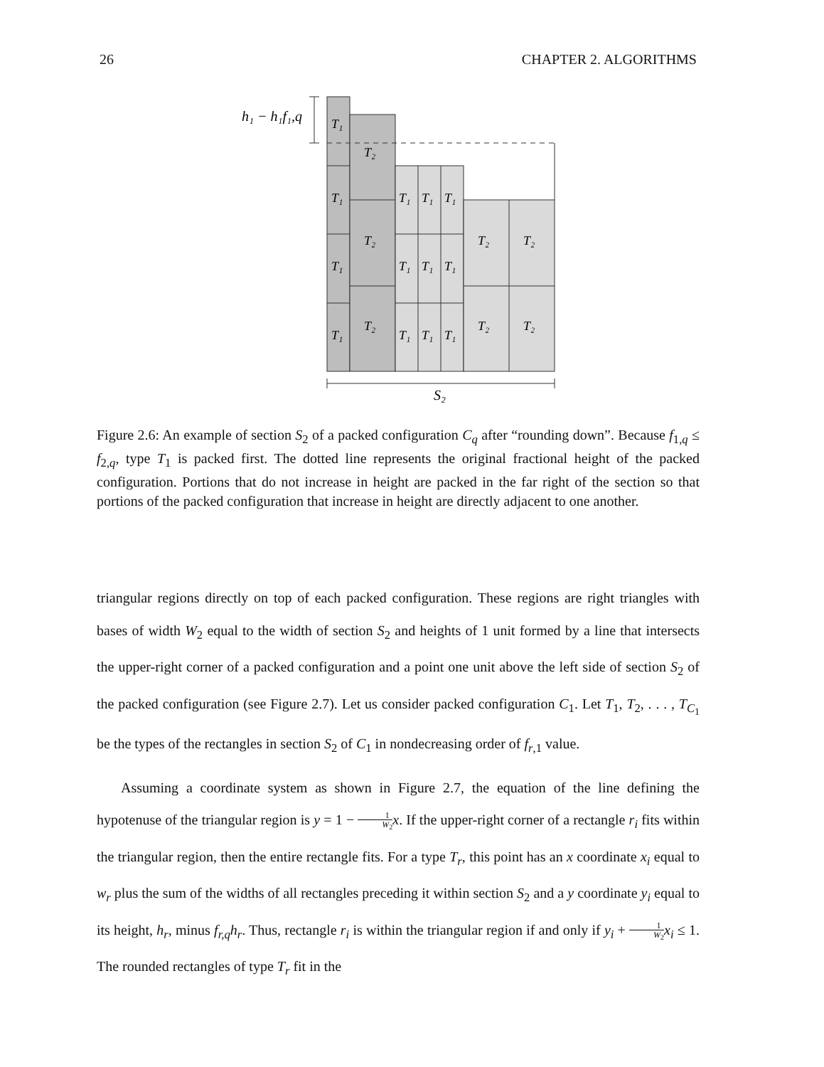26 CHAPTER 2. ALGORITHMS
h₁ − h₁f₁,q
T₁
T₁
T₁
T₁
T₂
T₂
T₂
T₁
T₁
T₁
T₁
T₁
T₁
T₁
T₁
T₁
T₂
T₂
T₂
T₂
S₂
Figure 2.6: An example of section S<sub>2</sub> of a packed configuration C<sub>q</sub> after “rounding down”. Because f<sub>1,q</sub> ≤ f<sub>2,q</sub>, type T<sub>1</sub> is packed first. The dotted line represents the original fractional height of the packed configuration. Portions that do not increase in height are packed in the far right of the section so that portions of the packed configuration that increase in height are directly adjacent to one another.
triangular regions directly on top of each packed configuration. These regions are right triangles with bases of width W<sub>2</sub> equal to the width of section S<sub>2</sub> and heights of 1 unit formed by a line that intersects the upper-right corner of a packed configuration and a point one unit above the left side of section S<sub>2</sub> of the packed configuration (see Figure 2.7). Let us consider packed configuration C<sub>1</sub>. Let T<sub>1</sub>, T<sub>2</sub>, . . . , T<sub>C<sub>1</sub></sub> be the types of the rectangles in section S<sub>2</sub> of C<sub>1</sub> in nondecreasing order of f<sub>r,1</sub> value.
Assuming a coordinate system as shown in Figure 2.7, the equation of the line defining the hypotenuse of the triangular region is y = 1 − 1 W<sub>2</sub> x. If the upper-right corner of a rectangle r<sub>i</sub> fits within the triangular region, then the entire rectangle fits. For a type T<sub>r</sub>, this point has an x coordinate x<sub>i</sub> equal to w<sub>r</sub> plus the sum of the widths of all rectangles preceding it within section S<sub>2</sub> and a y coordinate y<sub>i</sub> equal to its height, h<sub>r</sub>, minus f<sub>r,q</sub>h<sub>r</sub>. Thus, rectangle r<sub>i</sub> is within the triangular region if and only if y<sub>i</sub> + 1 W<sub>2</sub> x<sub>i</sub> ≤ 1. The rounded rectangles of type T<sub>r</sub> fit in the